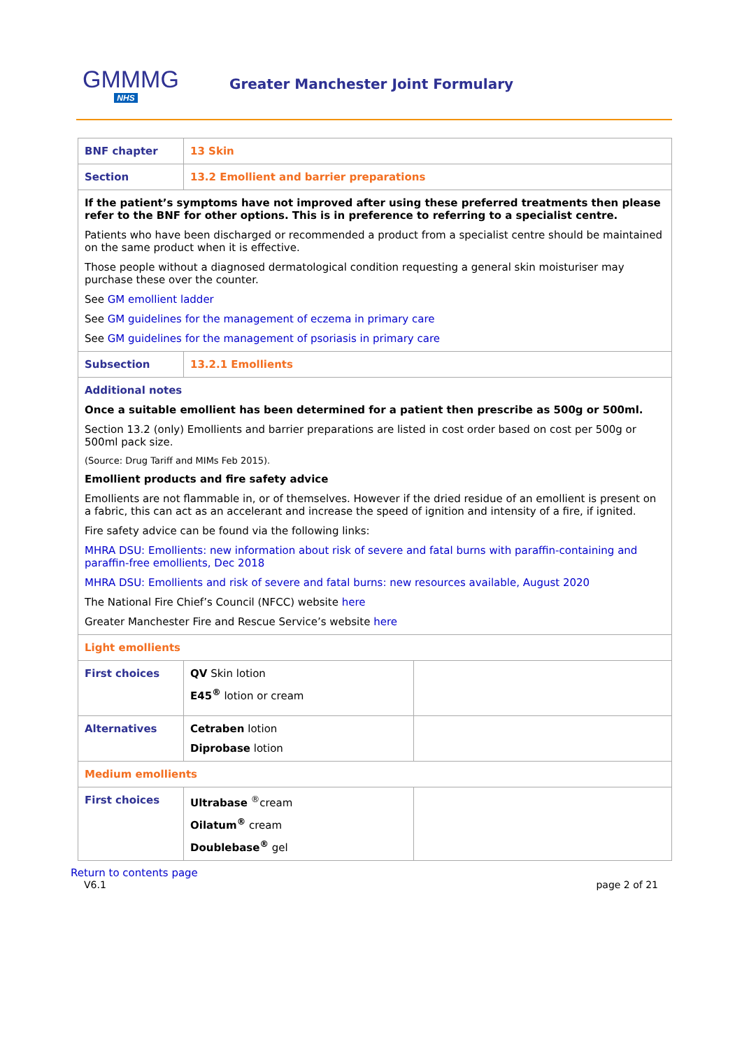GMMMG
NHS
Greater Manchester Joint Formulary
| BNF chapter | 13 Skin | |
| Section | 13.2 Emollient and barrier preparations | |
| If the patient’s symptoms have not improved after using these preferred treatments then please refer to the BNF for other options. This is in preference to referring to a specialist centre. Patients who have been discharged or recommended a product from a specialist centre should be maintained on the same product when it is effective. Those people without a diagnosed dermatological condition requesting a general skin moisturiser may purchase these over the counter. See GM emollient ladder See GM guidelines for the management of eczema in primary care See GM guidelines for the management of psoriasis in primary care | | |
| Subsection | 13.2.1 Emollients | |
| Additional notes Once a suitable emollient has been determined for a patient then prescribe as 500g or 500ml. Section 13.2 (only) Emollients and barrier preparations are listed in cost order based on cost per 500g or 500ml pack size. (Source: Drug Tariff and MIMs Feb 2015). Emollient products and fire safety advice Emollients are not flammable in, or of themselves. However if the dried residue of an emollient is present on a fabric, this can act as an accelerant and increase the speed of ignition and intensity of a fire, if ignited. Fire safety advice can be found via the following links: MHRA DSU: Emollients: new information about risk of severe and fatal burns with paraffin-containing and paraffin-free emollients, Dec 2018 MHRA DSU: Emollients and risk of severe and fatal burns: new resources available, August 2020 The National Fire Chief’s Council (NFCC) website here Greater Manchester Fire and Rescue Service’s website here | | |
| Light emollients | | |
| First choices | QV Skin lotion E45<sup>®</sup> lotion or cream | |
| Alternatives | Cetraben lotion Diprobase lotion | |
| Medium emollients | | |
| First choices | Ultrabase <sup>®</sup>cream Oilatum<sup>®</sup> cream Doublebase<sup>®</sup> gel | |
Return to contents page
V6.1 page 2 of 21